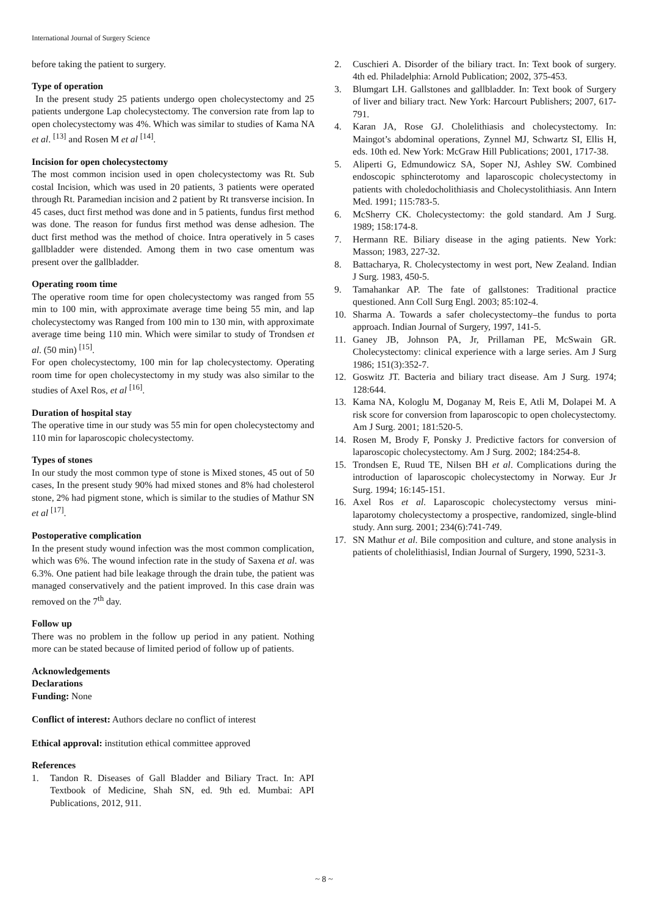International Journal of Surgery Science
before taking the patient to surgery.
Type of operation
In the present study 25 patients undergo open cholecystectomy and 25 patients undergone Lap cholecystectomy. The conversion rate from lap to open cholecystectomy was 4%. Which was similar to studies of Kama NA et al. <sup>[13]</sup> and Rosen M et al <sup>[14]</sup>.
Incision for open cholecystectomy
The most common incision used in open cholecystectomy was Rt. Sub costal Incision, which was used in 20 patients, 3 patients were operated through Rt. Paramedian incision and 2 patient by Rt transverse incision. In 45 cases, duct first method was done and in 5 patients, fundus first method was done. The reason for fundus first method was dense adhesion. The duct first method was the method of choice. Intra operatively in 5 cases gallbladder were distended. Among them in two case omentum was present over the gallbladder.
Operating room time
The operative room time for open cholecystectomy was ranged from 55 min to 100 min, with approximate average time being 55 min, and lap cholecystectomy was Ranged from 100 min to 130 min, with approximate average time being 110 min. Which were similar to study of Trondsen et al. (50 min) <sup>[15]</sup>.
For open cholecystectomy, 100 min for lap cholecystectomy. Operating room time for open cholecystectomy in my study was also similar to the studies of Axel Ros, et al <sup>[16]</sup>.
Duration of hospital stay
The operative time in our study was 55 min for open cholecystectomy and 110 min for laparoscopic cholecystectomy.
Types of stones
In our study the most common type of stone is Mixed stones, 45 out of 50 cases, In the present study 90% had mixed stones and 8% had cholesterol stone, 2% had pigment stone, which is similar to the studies of Mathur SN et al <sup>[17]</sup>.
Postoperative complication
In the present study wound infection was the most common complication, which was 6%. The wound infection rate in the study of Saxena et al. was 6.3%. One patient had bile leakage through the drain tube, the patient was managed conservatively and the patient improved. In this case drain was removed on the 7<sup>th</sup> day.
Follow up
There was no problem in the follow up period in any patient. Nothing more can be stated because of limited period of follow up of patients.
Acknowledgements
Declarations
Funding: None
Conflict of interest: Authors declare no conflict of interest
Ethical approval: institution ethical committee approved
References
1. Tandon R. Diseases of Gall Bladder and Biliary Tract. In: API Textbook of Medicine, Shah SN, ed. 9th ed. Mumbai: API Publications, 2012, 911.
2. Cuschieri A. Disorder of the biliary tract. In: Text book of surgery. 4th ed. Philadelphia: Arnold Publication; 2002, 375-453.
3. Blumgart LH. Gallstones and gallbladder. In: Text book of Surgery of liver and biliary tract. New York: Harcourt Publishers; 2007, 617-791.
4. Karan JA, Rose GJ. Cholelithiasis and cholecystectomy. In: Maingot’s abdominal operations, Zynnel MJ, Schwartz SI, Ellis H, eds. 10th ed. New York: McGraw Hill Publications; 2001, 1717-38.
5. Aliperti G, Edmundowicz SA, Soper NJ, Ashley SW. Combined endoscopic sphincterotomy and laparoscopic cholecystectomy in patients with choledocholithiasis and Cholecystolithiasis. Ann Intern Med. 1991; 115:783-5.
6. McSherry CK. Cholecystectomy: the gold standard. Am J Surg. 1989; 158:174-8.
7. Hermann RE. Biliary disease in the aging patients. New York: Masson; 1983, 227-32.
8. Battacharya, R. Cholecystectomy in west port, New Zealand. Indian J Surg. 1983, 450-5.
9. Tamahankar AP. The fate of gallstones: Traditional practice questioned. Ann Coll Surg Engl. 2003; 85:102-4.
10. Sharma A. Towards a safer cholecystectomy–the fundus to porta approach. Indian Journal of Surgery, 1997, 141-5.
11. Ganey JB, Johnson PA, Jr, Prillaman PE, McSwain GR. Cholecystectomy: clinical experience with a large series. Am J Surg 1986; 151(3):352-7.
12. Goswitz JT. Bacteria and biliary tract disease. Am J Surg. 1974; 128:644.
13. Kama NA, Kologlu M, Doganay M, Reis E, Atli M, Dolapei M. A risk score for conversion from laparoscopic to open cholecystectomy. Am J Surg. 2001; 181:520-5.
14. Rosen M, Brody F, Ponsky J. Predictive factors for conversion of laparoscopic cholecystectomy. Am J Surg. 2002; 184:254-8.
15. Trondsen E, Ruud TE, Nilsen BH et al. Complications during the introduction of laparoscopic cholecystectomy in Norway. Eur Jr Surg. 1994; 16:145-151.
16. Axel Ros et al. Laparoscopic cholecystectomy versus mini-laparotomy cholecystectomy a prospective, randomized, single-blind study. Ann surg. 2001; 234(6):741-749.
17. SN Mathur et al. Bile composition and culture, and stone analysis in patients of cholelithiasisl, Indian Journal of Surgery, 1990, 5231-3.
~ 8 ~